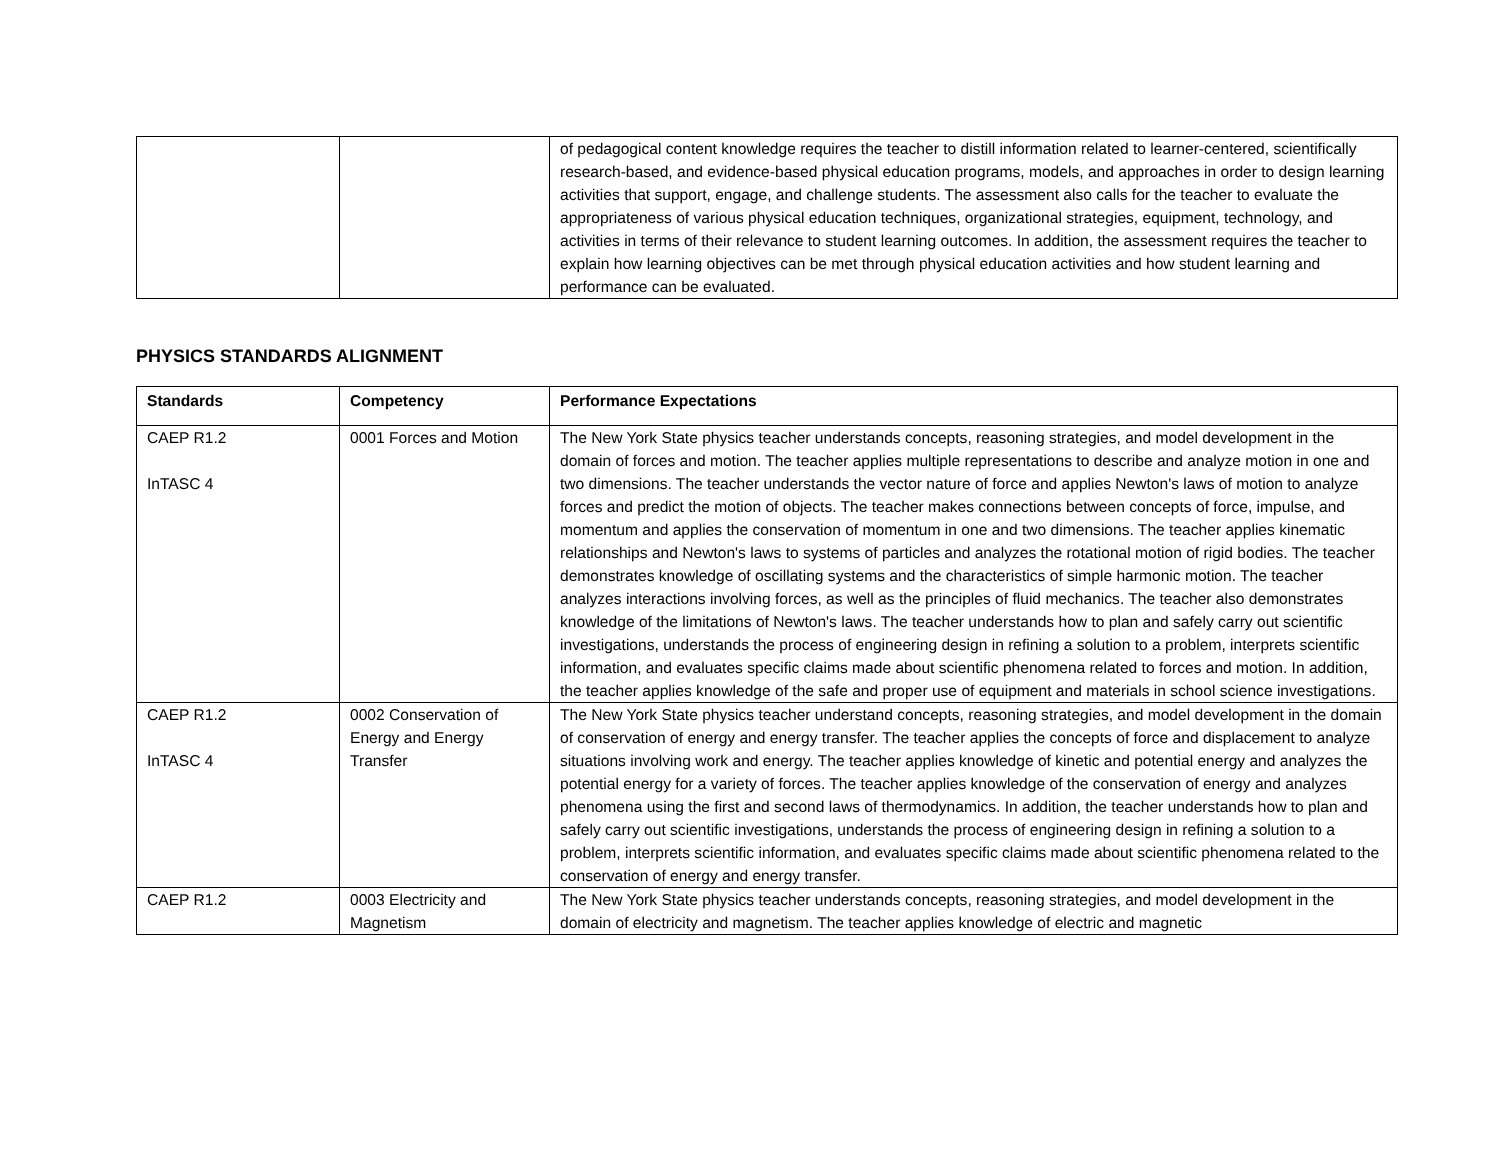| | | of pedagogical content knowledge requires the teacher to distill information related to learner-centered, scientifically research-based, and evidence-based physical education programs, models, and approaches in order to design learning activities that support, engage, and challenge students. The assessment also calls for the teacher to evaluate the appropriateness of various physical education techniques, organizational strategies, equipment, technology, and activities in terms of their relevance to student learning outcomes. In addition, the assessment requires the teacher to explain how learning objectives can be met through physical education activities and how student learning and performance can be evaluated. |
PHYSICS STANDARDS ALIGNMENT
| Standards | Competency | Performance Expectations |
| --- | --- | --- |
| CAEP R1.2 InTASC 4 | 0001 Forces and Motion | The New York State physics teacher understands concepts, reasoning strategies, and model development in the domain of forces and motion. The teacher applies multiple representations to describe and analyze motion in one and two dimensions. The teacher understands the vector nature of force and applies Newton's laws of motion to analyze forces and predict the motion of objects. The teacher makes connections between concepts of force, impulse, and momentum and applies the conservation of momentum in one and two dimensions. The teacher applies kinematic relationships and Newton's laws to systems of particles and analyzes the rotational motion of rigid bodies. The teacher demonstrates knowledge of oscillating systems and the characteristics of simple harmonic motion. The teacher analyzes interactions involving forces, as well as the principles of fluid mechanics. The teacher also demonstrates knowledge of the limitations of Newton's laws. The teacher understands how to plan and safely carry out scientific investigations, understands the process of engineering design in refining a solution to a problem, interprets scientific information, and evaluates specific claims made about scientific phenomena related to forces and motion. In addition, the teacher applies knowledge of the safe and proper use of equipment and materials in school science investigations. |
| CAEP R1.2 InTASC 4 | 0002 Conservation of Energy and Energy Transfer | The New York State physics teacher understand concepts, reasoning strategies, and model development in the domain of conservation of energy and energy transfer. The teacher applies the concepts of force and displacement to analyze situations involving work and energy. The teacher applies knowledge of kinetic and potential energy and analyzes the potential energy for a variety of forces. The teacher applies knowledge of the conservation of energy and analyzes phenomena using the first and second laws of thermodynamics. In addition, the teacher understands how to plan and safely carry out scientific investigations, understands the process of engineering design in refining a solution to a problem, interprets scientific information, and evaluates specific claims made about scientific phenomena related to the conservation of energy and energy transfer. |
| CAEP R1.2 | 0003 Electricity and Magnetism | The New York State physics teacher understands concepts, reasoning strategies, and model development in the domain of electricity and magnetism. The teacher applies knowledge of electric and magnetic |